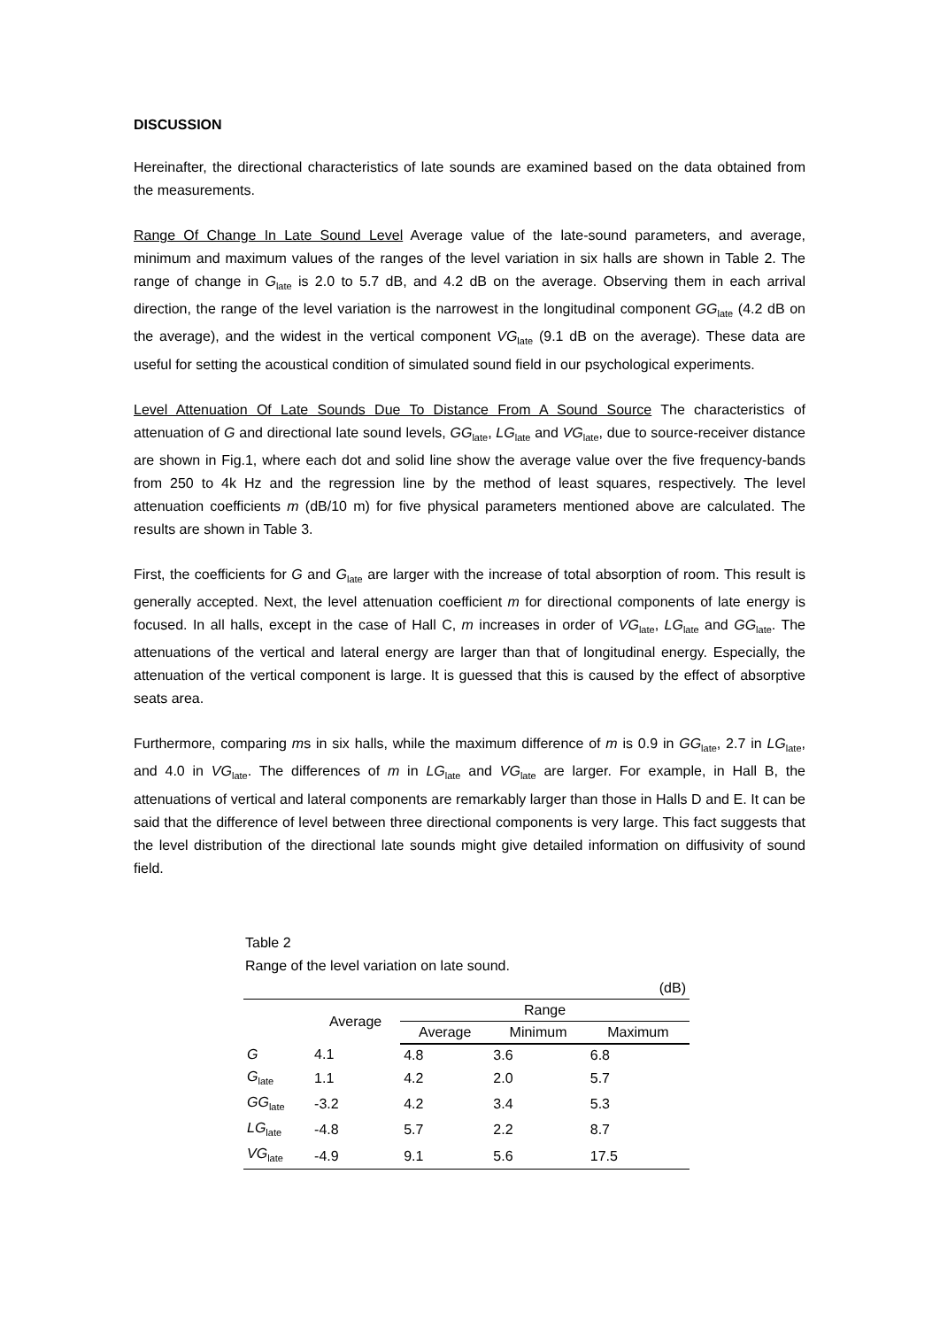DISCUSSION
Hereinafter, the directional characteristics of late sounds are examined based on the data obtained from the measurements.
Range Of Change In Late Sound Level Average value of the late-sound parameters, and average, minimum and maximum values of the ranges of the level variation in six halls are shown in Table 2. The range of change in G<sub>late</sub> is 2.0 to 5.7 dB, and 4.2 dB on the average. Observing them in each arrival direction, the range of the level variation is the narrowest in the longitudinal component GG<sub>late</sub> (4.2 dB on the average), and the widest in the vertical component VG<sub>late</sub> (9.1 dB on the average). These data are useful for setting the acoustical condition of simulated sound field in our psychological experiments.
Level Attenuation Of Late Sounds Due To Distance From A Sound Source The characteristics of attenuation of G and directional late sound levels, GG<sub>late</sub>, LG<sub>late</sub> and VG<sub>late</sub>, due to source-receiver distance are shown in Fig.1, where each dot and solid line show the average value over the five frequency-bands from 250 to 4k Hz and the regression line by the method of least squares, respectively. The level attenuation coefficients m (dB/10 m) for five physical parameters mentioned above are calculated. The results are shown in Table 3.
First, the coefficients for G and G<sub>late</sub> are larger with the increase of total absorption of room. This result is generally accepted. Next, the level attenuation coefficient m for directional components of late energy is focused. In all halls, except in the case of Hall C, m increases in order of VG<sub>late</sub>, LG<sub>late</sub> and GG<sub>late</sub>. The attenuations of the vertical and lateral energy are larger than that of longitudinal energy. Especially, the attenuation of the vertical component is large. It is guessed that this is caused by the effect of absorptive seats area.
Furthermore, comparing ms in six halls, while the maximum difference of m is 0.9 in GG<sub>late</sub>, 2.7 in LG<sub>late</sub>, and 4.0 in VG<sub>late</sub>. The differences of m in LG<sub>late</sub> and VG<sub>late</sub> are larger. For example, in Hall B, the attenuations of vertical and lateral components are remarkably larger than those in Halls D and E. It can be said that the difference of level between three directional components is very large. This fact suggests that the level distribution of the directional late sounds might give detailed information on diffusivity of sound field.
Table 2
Range of the level variation on late sound.
| (dB) | | | | |
| | Average | Range | | |
| | | Average | Minimum | Maximum |
| G | 4.1 | 4.8 | 3.6 | 6.8 |
| G<sub>late</sub> | 1.1 | 4.2 | 2.0 | 5.7 |
| GG<sub>late</sub> | -3.2 | 4.2 | 3.4 | 5.3 |
| LG<sub>late</sub> | -4.8 | 5.7 | 2.2 | 8.7 |
| VG<sub>late</sub> | -4.9 | 9.1 | 5.6 | 17.5 |